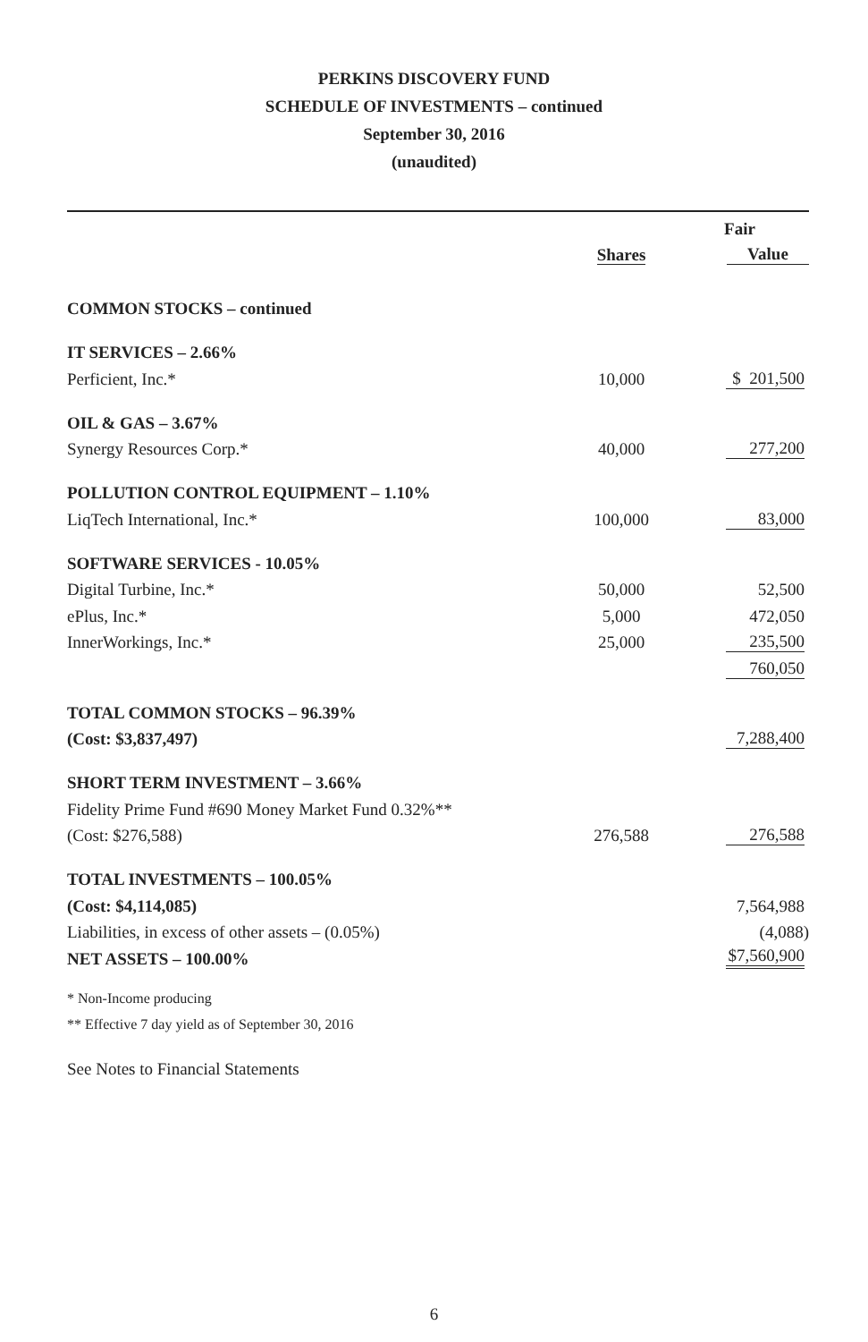PERKINS DISCOVERY FUND
SCHEDULE OF INVESTMENTS – continued
September 30, 2016
(unaudited)
| | | Fair |
| --- | --- | --- |
| | Shares | Value |
| COMMON STOCKS – continued | | |
| IT SERVICES – 2.66% | | |
| Perficient, Inc.* | 10,000 | $ 201,500 |
| OIL & GAS – 3.67% | | |
| Synergy Resources Corp.* | 40,000 | 277,200 |
| POLLUTION CONTROL EQUIPMENT – 1.10% | | |
| LiqTech International, Inc.* | 100,000 | 83,000 |
| SOFTWARE SERVICES - 10.05% | | |
| Digital Turbine, Inc.* | 50,000 | 52,500 |
| ePlus, Inc.* | 5,000 | 472,050 |
| InnerWorkings, Inc.* | 25,000 | 235,500 |
| | | 760,050 |
| TOTAL COMMON STOCKS – 96.39% | | |
| (Cost: $3,837,497) | | 7,288,400 |
| SHORT TERM INVESTMENT – 3.66% | | |
| Fidelity Prime Fund #690 Money Market Fund 0.32%** | | |
| (Cost: $276,588) | 276,588 | 276,588 |
| TOTAL INVESTMENTS – 100.05% | | |
| (Cost: $4,114,085) | | 7,564,988 |
| Liabilities, in excess of other assets – (0.05%) | | (4,088) |
| NET ASSETS – 100.00% | | $7,560,900 |
| * Non-Income producing | | |
| ** Effective 7 day yield as of September 30, 2016 | | |
| See Notes to Financial Statements | | |
6